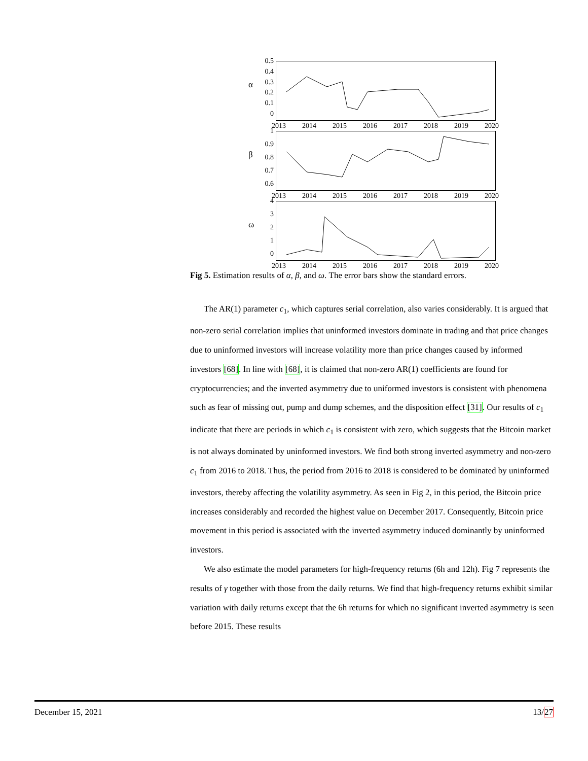α
0.5
0.4
0.3
0.2
0.1
0
2013 2014 2015 2016 2017 2018 2019 2020
β
1
0.9
0.8
0.7
0.6
2013 2014 2015 2016 2017 2018 2019 2020
ω
43210
2013 2014 2015 2016 2017 2018 2019 2020
Fig 5. Estimation results of α, β, and ω. The error bars show the standard errors.
The AR(1) parameter c<sub>1</sub>, which captures serial correlation, also varies considerably. It is argued that non-zero serial correlation implies that uninformed investors dominate in trading and that price changes due to uninformed investors will increase volatility more than price changes caused by informed investors [68]. In line with [68], it is claimed that non-zero AR(1) coefficients are found for cryptocurrencies; and the inverted asymmetry due to uniformed investors is consistent with phenomena such as fear of missing out, pump and dump schemes, and the disposition effect [31]. Our results of c<sub>1</sub> indicate that there are periods in which c<sub>1</sub> is consistent with zero, which suggests that the Bitcoin market is not always dominated by uninformed investors. We find both strong inverted asymmetry and non-zero c<sub>1</sub> from 2016 to 2018. Thus, the period from 2016 to 2018 is considered to be dominated by uninformed investors, thereby affecting the volatility asymmetry. As seen in Fig 2, in this period, the Bitcoin price increases considerably and recorded the highest value on December 2017. Consequently, Bitcoin price movement in this period is associated with the inverted asymmetry induced dominantly by uninformed investors.
We also estimate the model parameters for high-frequency returns (6h and 12h). Fig 7 represents the results of γ together with those from the daily returns. We find that high-frequency returns exhibit similar variation with daily returns except that the 6h returns for which no significant inverted asymmetry is seen before 2015. These results
December 15, 2021 13/27